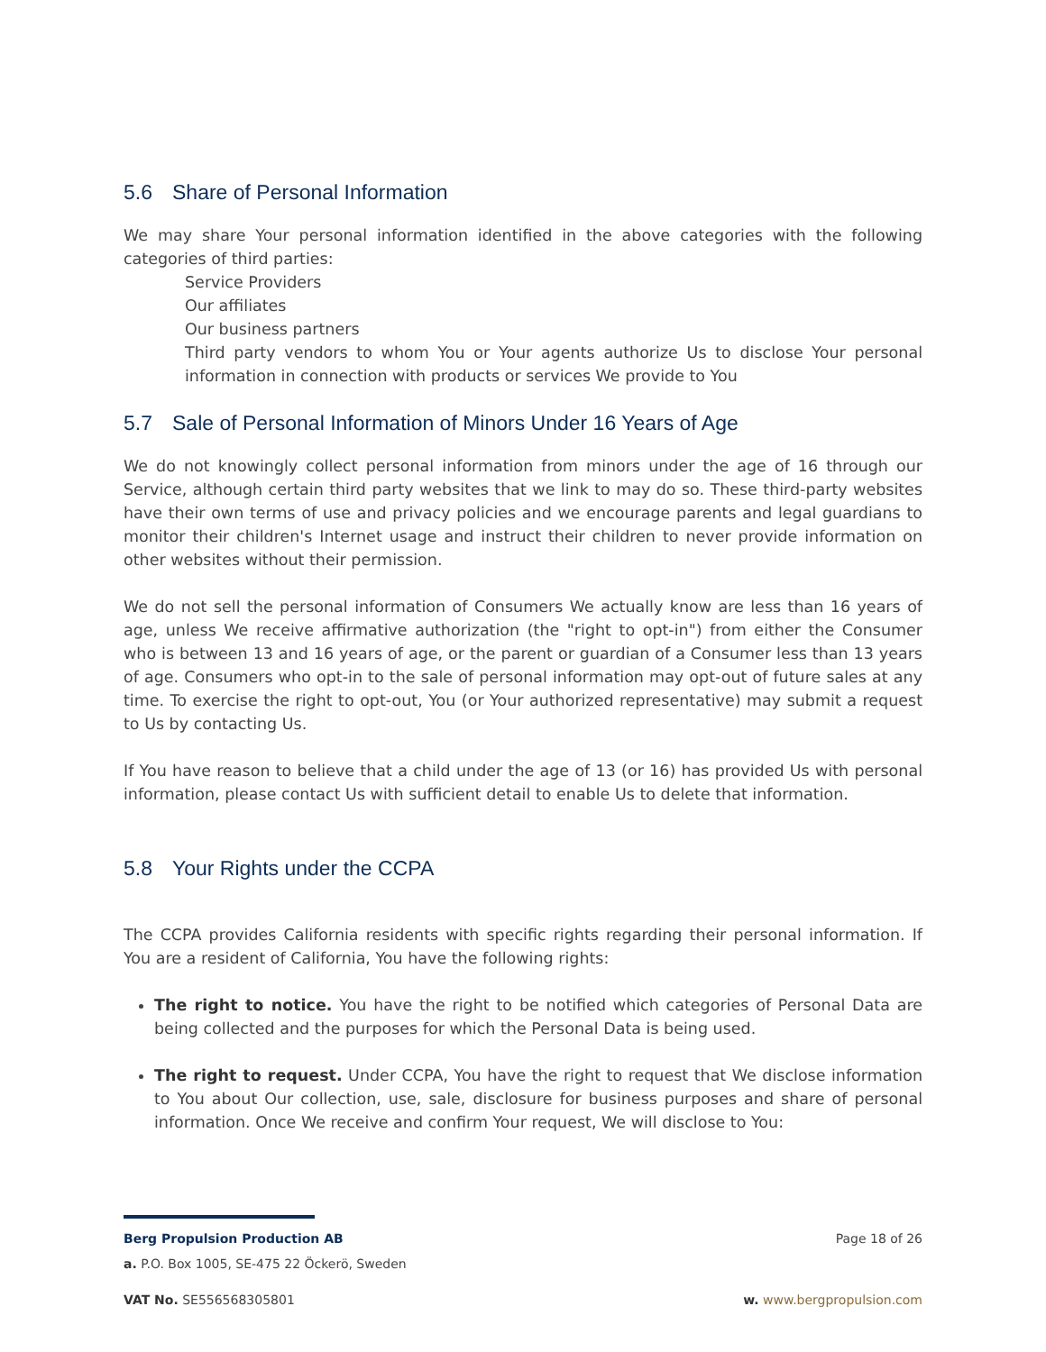5.6 Share of Personal Information
We may share Your personal information identified in the above categories with the following categories of third parties:
Service Providers
Our affiliates
Our business partners
Third party vendors to whom You or Your agents authorize Us to disclose Your personal information in connection with products or services We provide to You
5.7 Sale of Personal Information of Minors Under 16 Years of Age
We do not knowingly collect personal information from minors under the age of 16 through our Service, although certain third party websites that we link to may do so. These third-party websites have their own terms of use and privacy policies and we encourage parents and legal guardians to monitor their children's Internet usage and instruct their children to never provide information on other websites without their permission.
We do not sell the personal information of Consumers We actually know are less than 16 years of age, unless We receive affirmative authorization (the "right to opt-in") from either the Consumer who is between 13 and 16 years of age, or the parent or guardian of a Consumer less than 13 years of age. Consumers who opt-in to the sale of personal information may opt-out of future sales at any time. To exercise the right to opt-out, You (or Your authorized representative) may submit a request to Us by contacting Us.
If You have reason to believe that a child under the age of 13 (or 16) has provided Us with personal information, please contact Us with sufficient detail to enable Us to delete that information.
5.8 Your Rights under the CCPA
The CCPA provides California residents with specific rights regarding their personal information. If You are a resident of California, You have the following rights:
The right to notice. You have the right to be notified which categories of Personal Data are being collected and the purposes for which the Personal Data is being used.
The right to request. Under CCPA, You have the right to request that We disclose information to You about Our collection, use, sale, disclosure for business purposes and share of personal information. Once We receive and confirm Your request, We will disclose to You:
Berg Propulsion Production AB Page 18 of 26
a. P.O. Box 1005, SE-475 22 Öckerö, Sweden
VAT No. SE556568305801 w. www.bergpropulsion.com